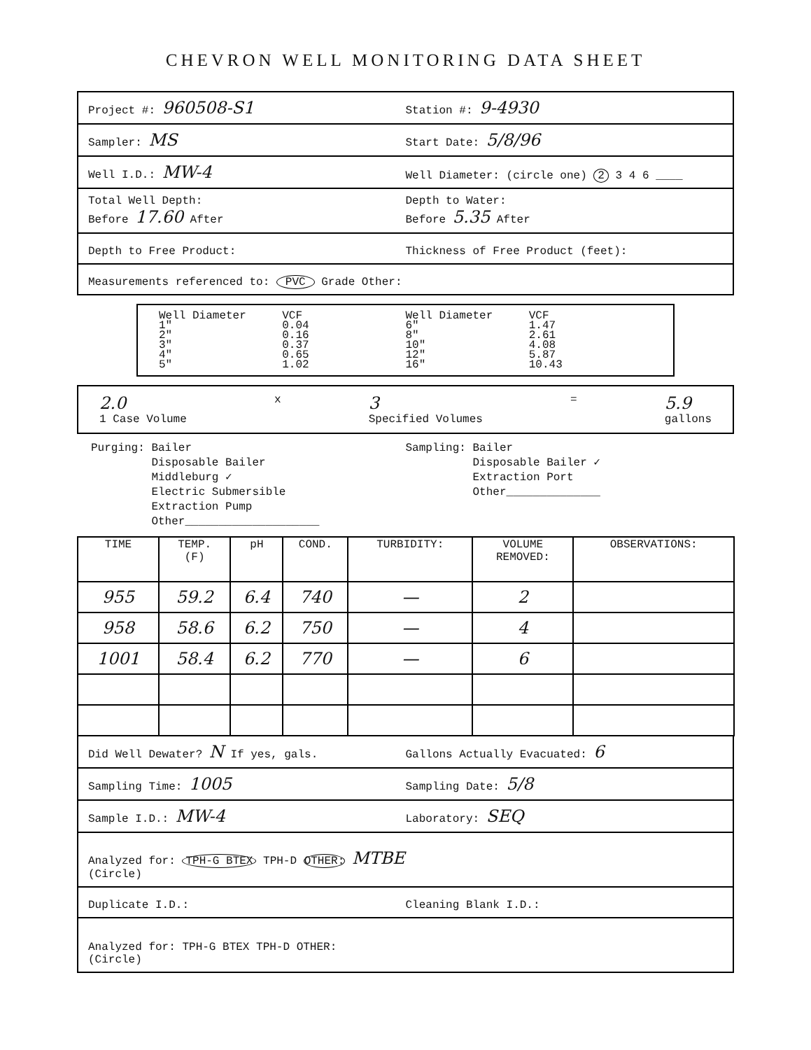CHEVRON WELL MONITORING DATA SHEET
Project #: 960508-S1
Station #: 9-4930
Sampler: MS
Start Date: 5/8/96
Well I.D.: MW-4
Well Diameter: (circle one) 2 3 4 6 ____
Total Well Depth:
Before 17.60 After
Depth to Water:
Before 5.35 After
Depth to Free Product:
Thickness of Free Product (feet):
Measurements referenced to: PVC Grade Other:
Well Diameter
1"
2"
3"
4"
5"
VCF
0.04
0.16
0.37
0.65
1.02
Well Diameter
6"
8"
10"
12"
16"
VCF
1.47
2.61
4.08
5.87
10.43
2.0
1 Case Volume
x
3
Specified Volumes
=
5.9
gallons
Purging: Bailer
Disposable Bailer
Middleburg ✓
Electric Submersible
Extraction Pump
Other____________________
Sampling: Bailer
Disposable Bailer ✓
Extraction Port
Other______________
| TIME | TEMP. (F) | pH | COND. | TURBIDITY: | VOLUME REMOVED: | OBSERVATIONS: |
| --- | --- | --- | --- | --- | --- | --- |
| 955 | 59.2 | 6.4 | 740 | — | 2 | |
| 958 | 58.6 | 6.2 | 750 | — | 4 | |
| 1001 | 58.4 | 6.2 | 770 | — | 6 | |
Did Well Dewater? N If yes, gals.
Gallons Actually Evacuated: 6
Sampling Time: 1005
Sampling Date: 5/8
Sample I.D.: MW-4
Laboratory: SEQ
Analyzed for: TPH-G BTEX TPH-D OTHER: MTBE
(Circle)
Duplicate I.D.:
Cleaning Blank I.D.:
Analyzed for: TPH-G BTEX TPH-D OTHER:
(Circle)